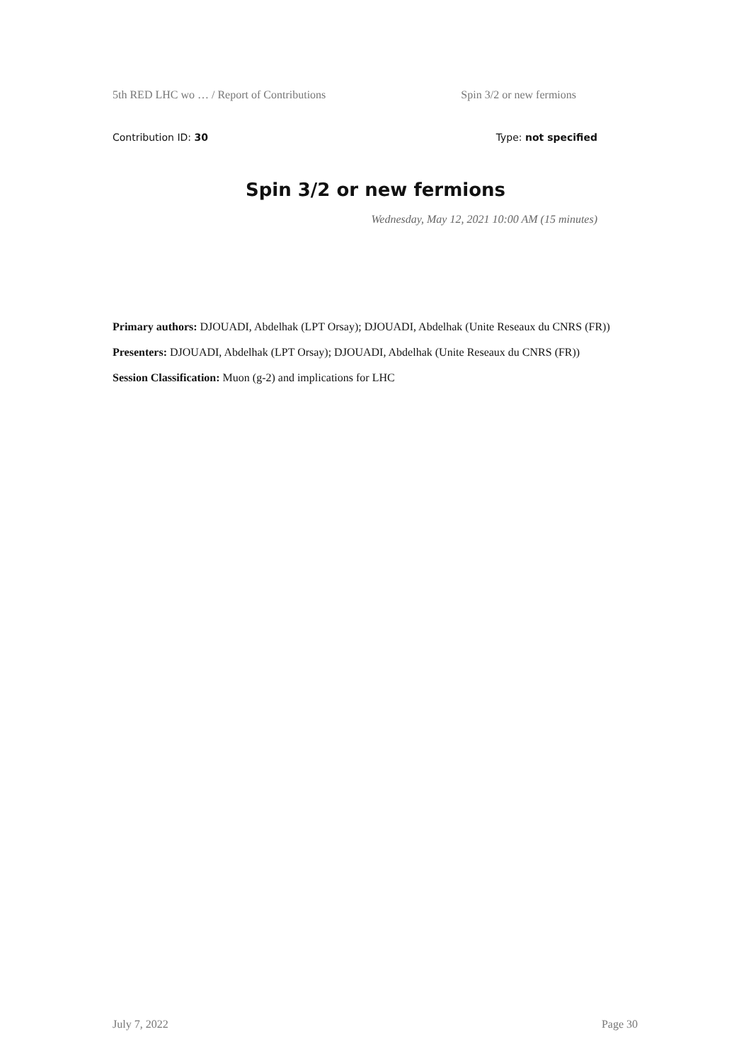5th RED LHC wo … / Report of Contributions Spin 3/2 or new fermions
Contribution ID: 30 Type: not specified
Spin 3/2 or new fermions
Wednesday, May 12, 2021 10:00 AM (15 minutes)
Primary authors: DJOUADI, Abdelhak (LPT Orsay); DJOUADI, Abdelhak (Unite Reseaux du CNRS (FR))
Presenters: DJOUADI, Abdelhak (LPT Orsay); DJOUADI, Abdelhak (Unite Reseaux du CNRS (FR))
Session Classification: Muon (g-2) and implications for LHC
July 7, 2022 Page 30